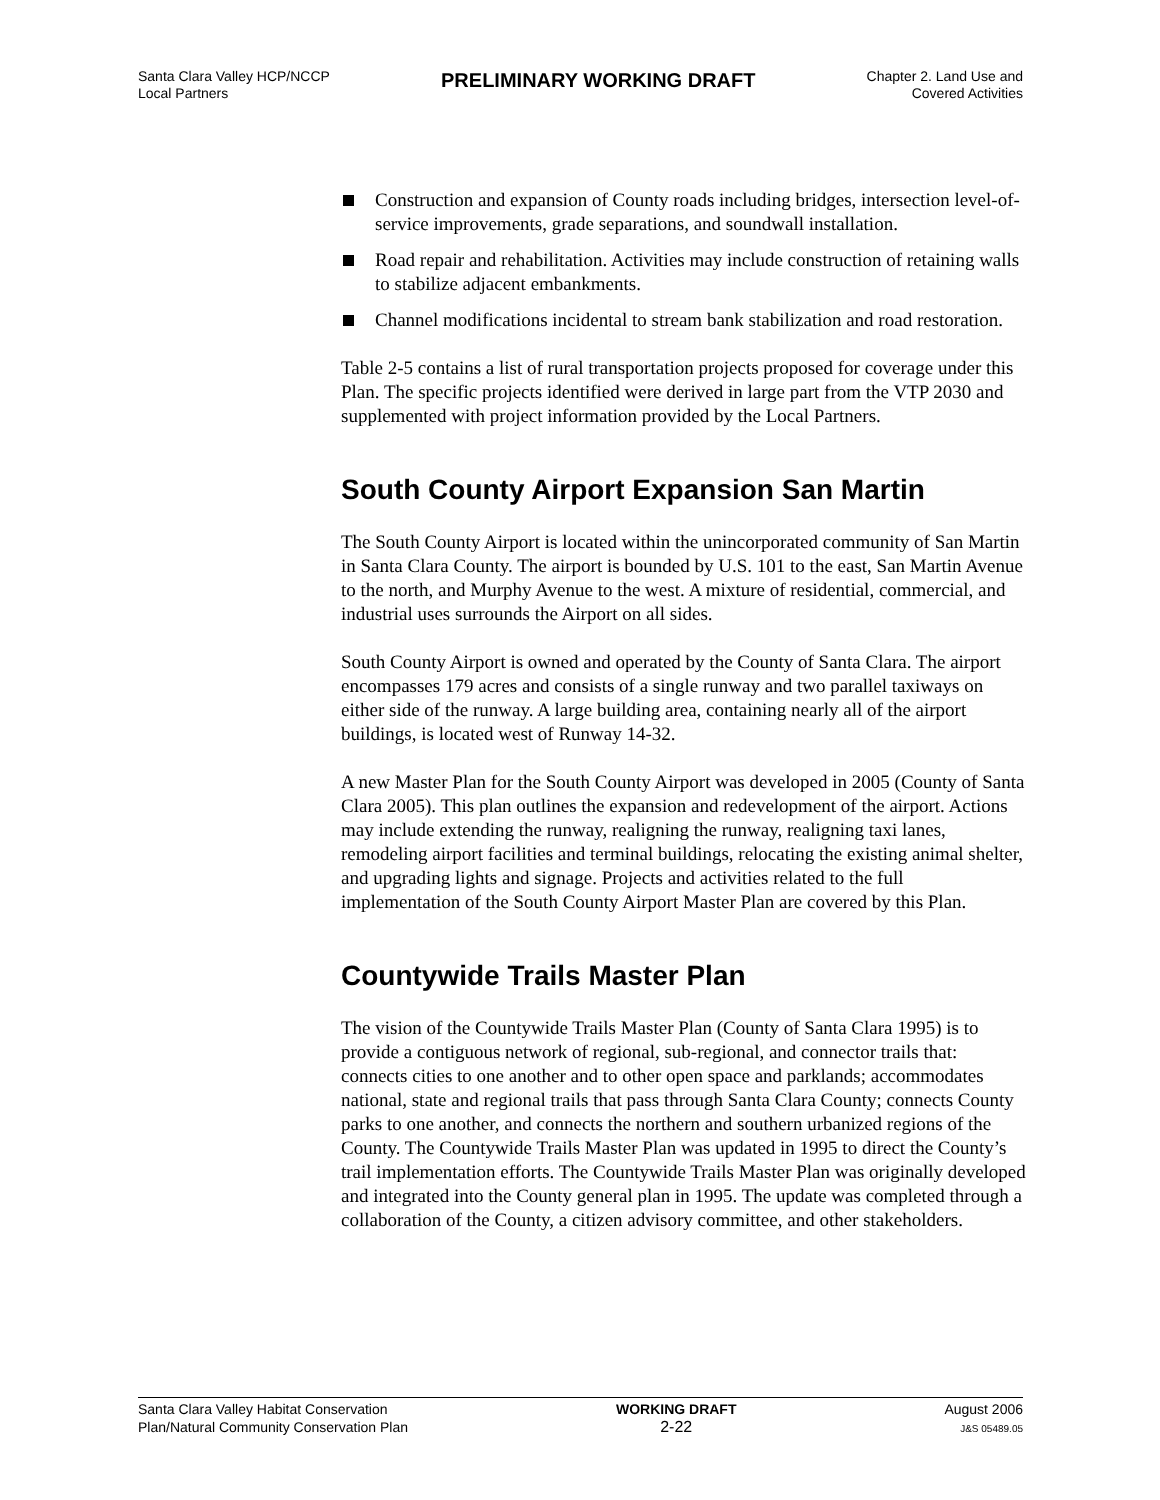Santa Clara Valley HCP/NCCP
Local Partners
PRELIMINARY WORKING DRAFT
Chapter 2. Land Use and
Covered Activities
Construction and expansion of County roads including bridges, intersection level-of-service improvements, grade separations, and soundwall installation.
Road repair and rehabilitation. Activities may include construction of retaining walls to stabilize adjacent embankments.
Channel modifications incidental to stream bank stabilization and road restoration.
Table 2-5 contains a list of rural transportation projects proposed for coverage under this Plan. The specific projects identified were derived in large part from the VTP 2030 and supplemented with project information provided by the Local Partners.
South County Airport Expansion San Martin
The South County Airport is located within the unincorporated community of San Martin in Santa Clara County. The airport is bounded by U.S. 101 to the east, San Martin Avenue to the north, and Murphy Avenue to the west. A mixture of residential, commercial, and industrial uses surrounds the Airport on all sides.
South County Airport is owned and operated by the County of Santa Clara. The airport encompasses 179 acres and consists of a single runway and two parallel taxiways on either side of the runway. A large building area, containing nearly all of the airport buildings, is located west of Runway 14-32.
A new Master Plan for the South County Airport was developed in 2005 (County of Santa Clara 2005). This plan outlines the expansion and redevelopment of the airport. Actions may include extending the runway, realigning the runway, realigning taxi lanes, remodeling airport facilities and terminal buildings, relocating the existing animal shelter, and upgrading lights and signage. Projects and activities related to the full implementation of the South County Airport Master Plan are covered by this Plan.
Countywide Trails Master Plan
The vision of the Countywide Trails Master Plan (County of Santa Clara 1995) is to provide a contiguous network of regional, sub-regional, and connector trails that: connects cities to one another and to other open space and parklands; accommodates national, state and regional trails that pass through Santa Clara County; connects County parks to one another, and connects the northern and southern urbanized regions of the County. The Countywide Trails Master Plan was updated in 1995 to direct the County’s trail implementation efforts. The Countywide Trails Master Plan was originally developed and integrated into the County general plan in 1995. The update was completed through a collaboration of the County, a citizen advisory committee, and other stakeholders.
Santa Clara Valley Habitat Conservation
Plan/Natural Community Conservation Plan
WORKING DRAFT
2-22
August 2006
J&S 05489.05